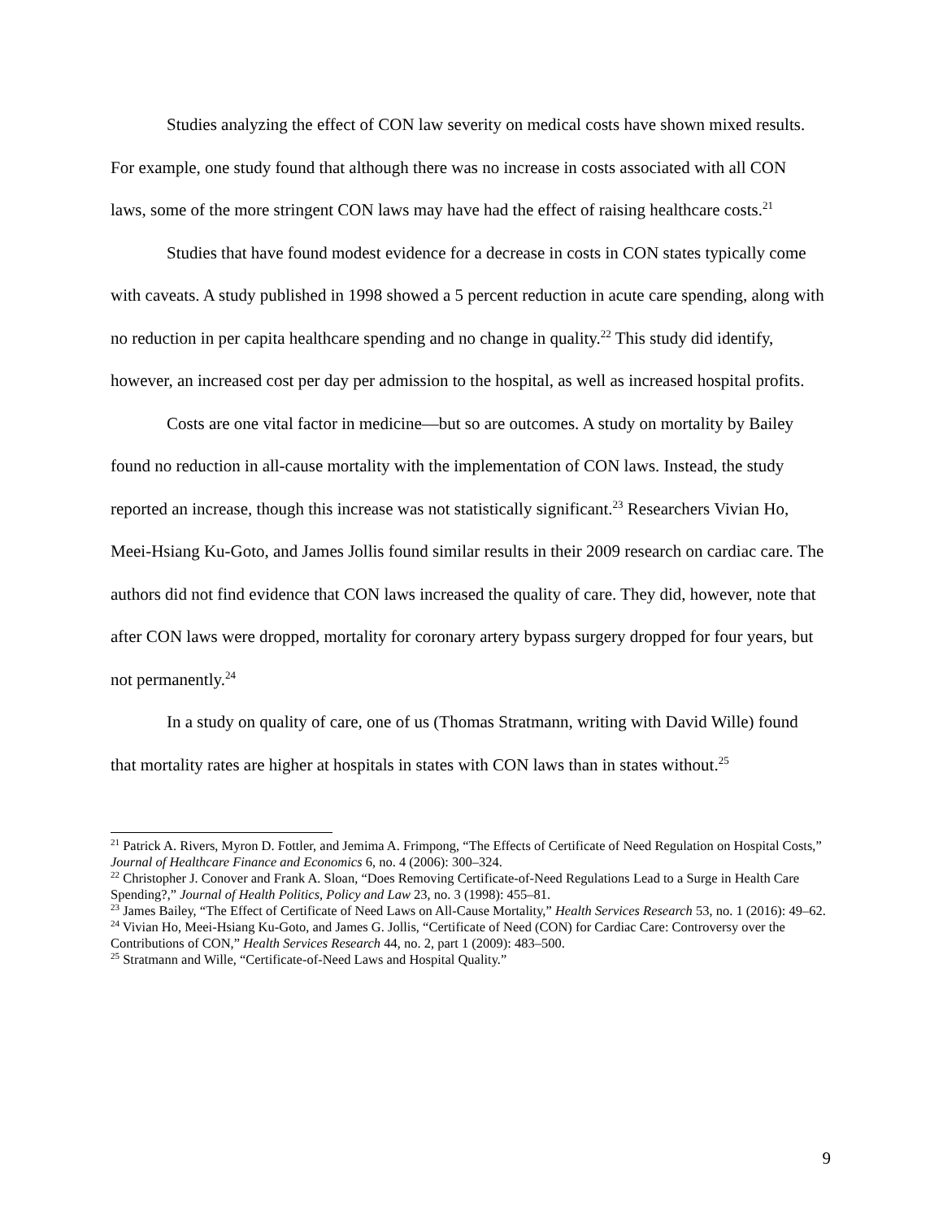Studies analyzing the effect of CON law severity on medical costs have shown mixed results. For example, one study found that although there was no increase in costs associated with all CON laws, some of the more stringent CON laws may have had the effect of raising healthcare costs.<sup>21</sup>
Studies that have found modest evidence for a decrease in costs in CON states typically come with caveats. A study published in 1998 showed a 5 percent reduction in acute care spending, along with no reduction in per capita healthcare spending and no change in quality.<sup>22</sup> This study did identify, however, an increased cost per day per admission to the hospital, as well as increased hospital profits.
Costs are one vital factor in medicine—but so are outcomes. A study on mortality by Bailey found no reduction in all-cause mortality with the implementation of CON laws. Instead, the study reported an increase, though this increase was not statistically significant.<sup>23</sup> Researchers Vivian Ho, Meei-Hsiang Ku-Goto, and James Jollis found similar results in their 2009 research on cardiac care. The authors did not find evidence that CON laws increased the quality of care. They did, however, note that after CON laws were dropped, mortality for coronary artery bypass surgery dropped for four years, but not permanently.<sup>24</sup>
In a study on quality of care, one of us (Thomas Stratmann, writing with David Wille) found that mortality rates are higher at hospitals in states with CON laws than in states without.<sup>25</sup>
<sup>21</sup> Patrick A. Rivers, Myron D. Fottler, and Jemima A. Frimpong, “The Effects of Certificate of Need Regulation on Hospital Costs,” Journal of Healthcare Finance and Economics 6, no. 4 (2006): 300–324.
<sup>22</sup> Christopher J. Conover and Frank A. Sloan, “Does Removing Certificate-of-Need Regulations Lead to a Surge in Health Care Spending?,” Journal of Health Politics, Policy and Law 23, no. 3 (1998): 455–81.
<sup>23</sup> James Bailey, “The Effect of Certificate of Need Laws on All-Cause Mortality,” Health Services Research 53, no. 1 (2016): 49–62.
<sup>24</sup> Vivian Ho, Meei-Hsiang Ku-Goto, and James G. Jollis, “Certificate of Need (CON) for Cardiac Care: Controversy over the Contributions of CON,” Health Services Research 44, no. 2, part 1 (2009): 483–500.
<sup>25</sup> Stratmann and Wille, “Certificate-of-Need Laws and Hospital Quality.”
9